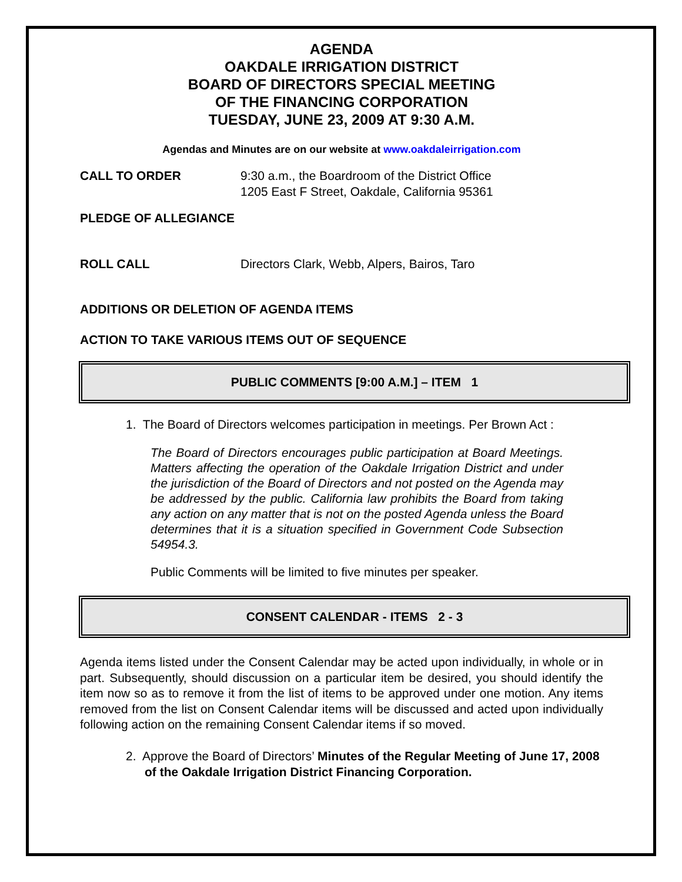AGENDA
OAKDALE IRRIGATION DISTRICT
BOARD OF DIRECTORS SPECIAL MEETING
OF THE FINANCING CORPORATION
TUESDAY, JUNE 23, 2009 AT 9:30 A.M.
Agendas and Minutes are on our website at www.oakdaleirrigation.com
CALL TO ORDER 9:30 a.m., the Boardroom of the District Office
1205 East F Street, Oakdale, California 95361
PLEDGE OF ALLEGIANCE
ROLL CALL Directors Clark, Webb, Alpers, Bairos, Taro
ADDITIONS OR DELETION OF AGENDA ITEMS
ACTION TO TAKE VARIOUS ITEMS OUT OF SEQUENCE
PUBLIC COMMENTS [9:00 A.M.] – ITEM 1
1. The Board of Directors welcomes participation in meetings. Per Brown Act :
The Board of Directors encourages public participation at Board Meetings. Matters affecting the operation of the Oakdale Irrigation District and under the jurisdiction of the Board of Directors and not posted on the Agenda may be addressed by the public. California law prohibits the Board from taking any action on any matter that is not on the posted Agenda unless the Board determines that it is a situation specified in Government Code Subsection 54954.3.
Public Comments will be limited to five minutes per speaker.
CONSENT CALENDAR - ITEMS 2 - 3
Agenda items listed under the Consent Calendar may be acted upon individually, in whole or in part. Subsequently, should discussion on a particular item be desired, you should identify the item now so as to remove it from the list of items to be approved under one motion. Any items removed from the list on Consent Calendar items will be discussed and acted upon individually following action on the remaining Consent Calendar items if so moved.
2. Approve the Board of Directors’ Minutes of the Regular Meeting of June 17, 2008 of the Oakdale Irrigation District Financing Corporation.